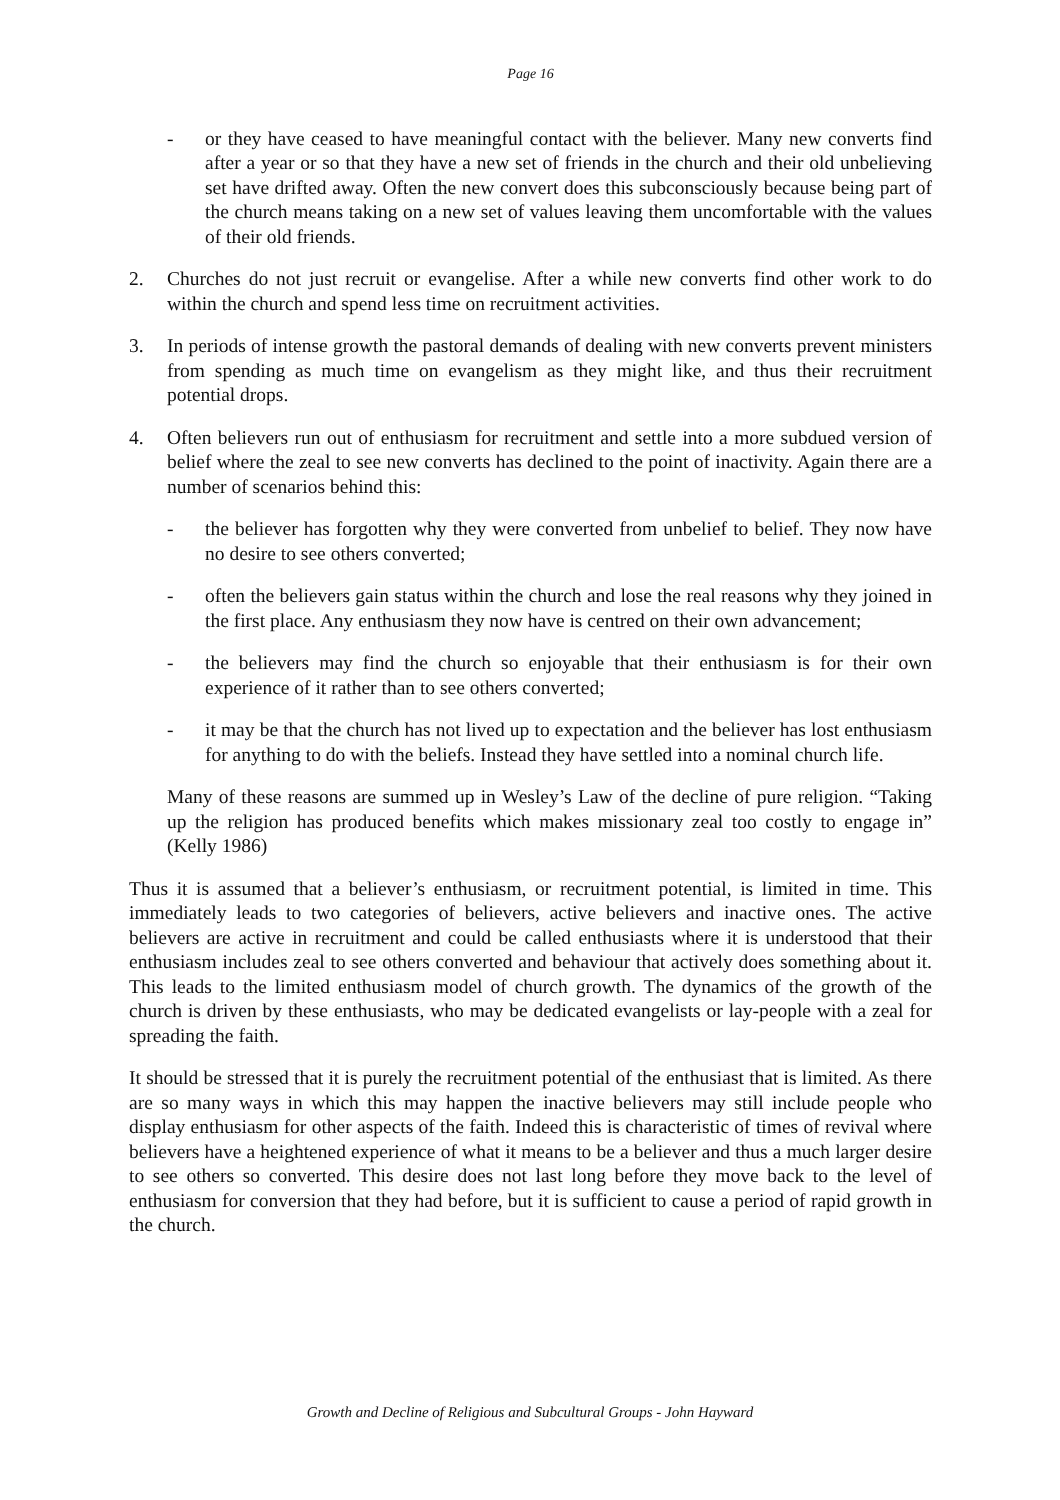Page 16
- or they have ceased to have meaningful contact with the believer. Many new converts find after a year or so that they have a new set of friends in the church and their old unbelieving set have drifted away. Often the new convert does this subconsciously because being part of the church means taking on a new set of values leaving them uncomfortable with the values of their old friends.
2. Churches do not just recruit or evangelise. After a while new converts find other work to do within the church and spend less time on recruitment activities.
3. In periods of intense growth the pastoral demands of dealing with new converts prevent ministers from spending as much time on evangelism as they might like, and thus their recruitment potential drops.
4. Often believers run out of enthusiasm for recruitment and settle into a more subdued version of belief where the zeal to see new converts has declined to the point of inactivity. Again there are a number of scenarios behind this:
- the believer has forgotten why they were converted from unbelief to belief. They now have no desire to see others converted;
- often the believers gain status within the church and lose the real reasons why they joined in the first place. Any enthusiasm they now have is centred on their own advancement;
- the believers may find the church so enjoyable that their enthusiasm is for their own experience of it rather than to see others converted;
- it may be that the church has not lived up to expectation and the believer has lost enthusiasm for anything to do with the beliefs. Instead they have settled into a nominal church life.
Many of these reasons are summed up in Wesley’s Law of the decline of pure religion. “Taking up the religion has produced benefits which makes missionary zeal too costly to engage in” (Kelly 1986)
Thus it is assumed that a believer’s enthusiasm, or recruitment potential, is limited in time. This immediately leads to two categories of believers, active believers and inactive ones. The active believers are active in recruitment and could be called enthusiasts where it is understood that their enthusiasm includes zeal to see others converted and behaviour that actively does something about it. This leads to the limited enthusiasm model of church growth. The dynamics of the growth of the church is driven by these enthusiasts, who may be dedicated evangelists or lay-people with a zeal for spreading the faith.
It should be stressed that it is purely the recruitment potential of the enthusiast that is limited. As there are so many ways in which this may happen the inactive believers may still include people who display enthusiasm for other aspects of the faith. Indeed this is characteristic of times of revival where believers have a heightened experience of what it means to be a believer and thus a much larger desire to see others so converted. This desire does not last long before they move back to the level of enthusiasm for conversion that they had before, but it is sufficient to cause a period of rapid growth in the church.
Growth and Decline of Religious and Subcultural Groups - John Hayward